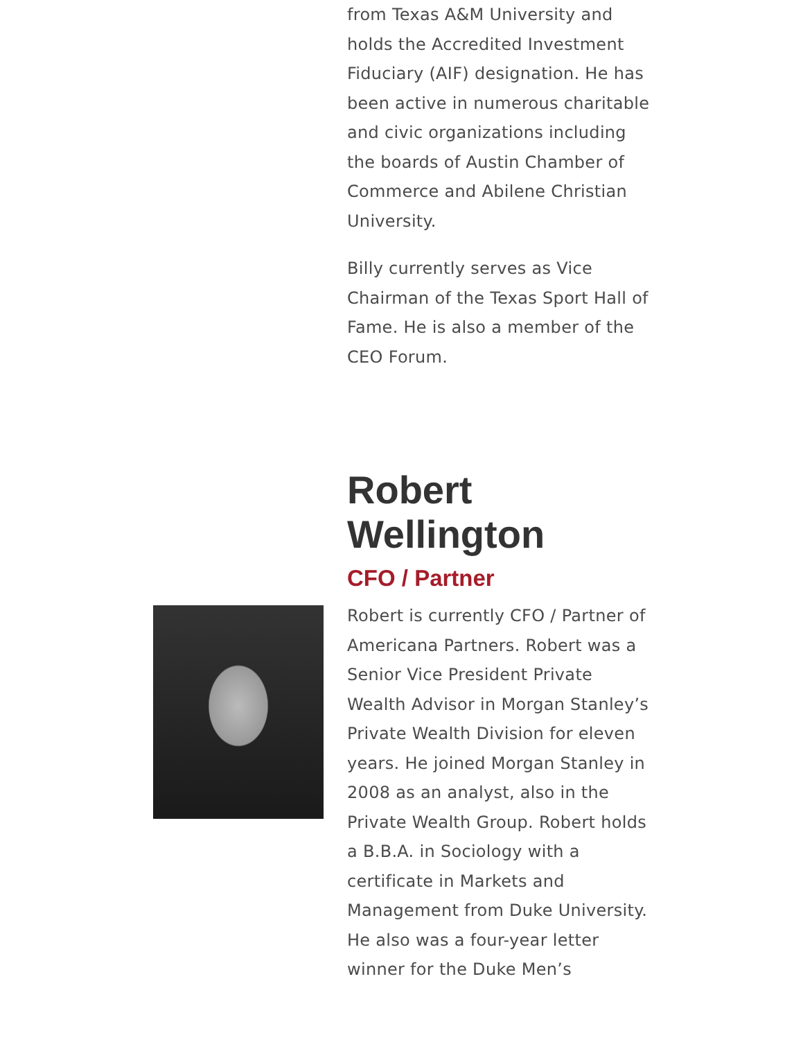from Texas A&M University and holds the Accredited Investment Fiduciary (AIF) designation. He has been active in numerous charitable and civic organizations including the boards of Austin Chamber of Commerce and Abilene Christian University.
Billy currently serves as Vice Chairman of the Texas Sport Hall of Fame. He is also a member of the CEO Forum.
Robert Wellington
CFO / Partner
Robert is currently CFO / Partner of Americana Partners. Robert was a Senior Vice President Private Wealth Advisor in Morgan Stanley’s Private Wealth Division for eleven years. He joined Morgan Stanley in 2008 as an analyst, also in the Private Wealth Group. Robert holds a B.B.A. in Sociology with a certificate in Markets and Management from Duke University. He also was a four-year letter winner for the Duke Men’s